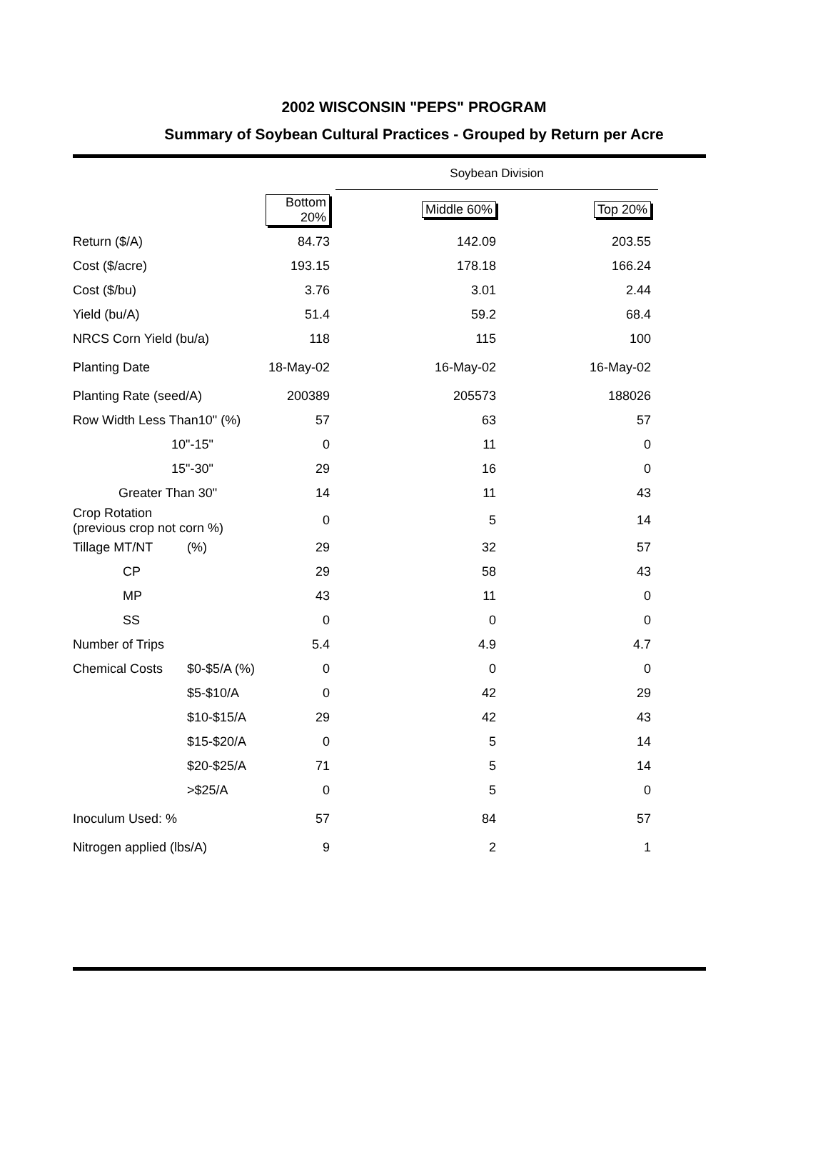2002 WISCONSIN "PEPS" PROGRAM
Summary of Soybean Cultural Practices - Grouped by Return per Acre
| | | | Soybean Division | |
| | | Bottom 20% | Middle 60% | Top 20% |
| Return ($/A) | | 84.73 | 142.09 | 203.55 |
| Cost ($/acre) | | 193.15 | 178.18 | 166.24 |
| Cost ($/bu) | | 3.76 | 3.01 | 2.44 |
| Yield (bu/A) | | 51.4 | 59.2 | 68.4 |
| NRCS Corn Yield (bu/a) | | 118 | 115 | 100 |
| Planting Date | | 18-May-02 | 16-May-02 | 16-May-02 |
| Planting Rate (seed/A) | | 200389 | 205573 | 188026 |
| Row Width Less Than10" (%) | | 57 | 63 | 57 |
| 10"-15" | | 0 | 11 | 0 |
| 15"-30" | | 29 | 16 | 0 |
| Greater Than 30" | | 14 | 11 | 43 |
| Crop Rotation (previous crop not corn %) | | 0 | 5 | 14 |
| Tillage MT/NT | (%) | 29 | 32 | 57 |
| CP | | 29 | 58 | 43 |
| MP | | 43 | 11 | 0 |
| SS | | 0 | 0 | 0 |
| Number of Trips | | 5.4 | 4.9 | 4.7 |
| Chemical Costs | $0-$5/A (%) | 0 | 0 | 0 |
| | $5-$10/A | 0 | 42 | 29 |
| | $10-$15/A | 29 | 42 | 43 |
| | $15-$20/A | 0 | 5 | 14 |
| | $20-$25/A | 71 | 5 | 14 |
| | >$25/A | 0 | 5 | 0 |
| Inoculum Used: % | | 57 | 84 | 57 |
| Nitrogen applied (lbs/A) | | 9 | 2 | 1 |